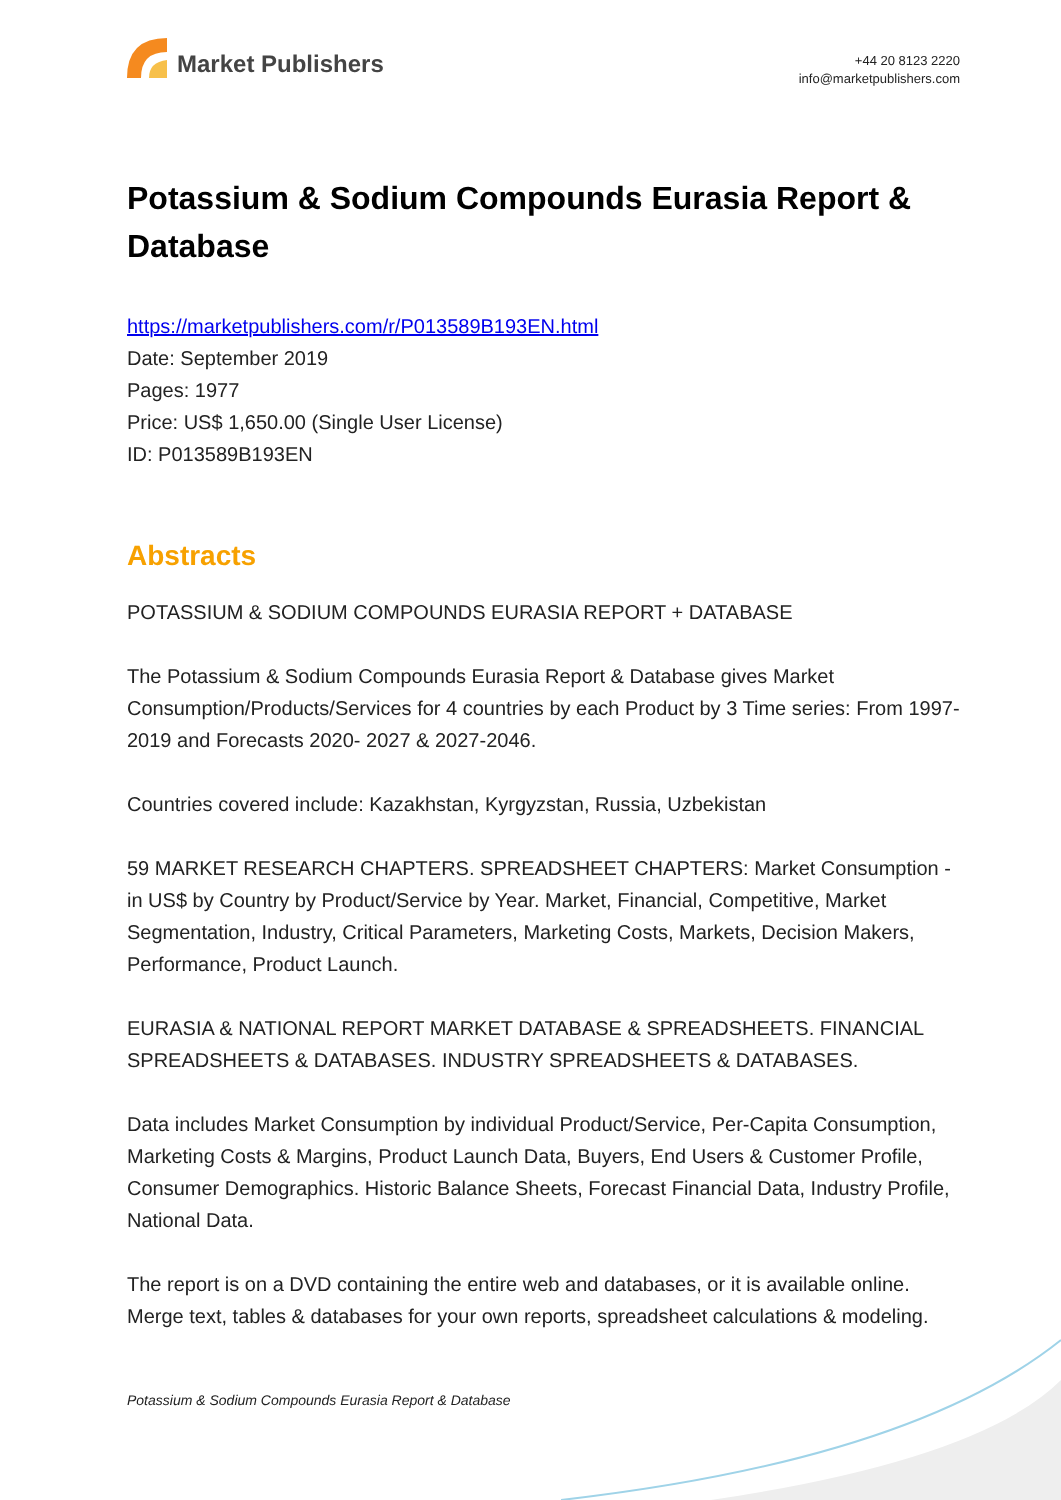Market Publishers
+44 20 8123 2220
info@marketpublishers.com
Potassium & Sodium Compounds Eurasia Report & Database
https://marketpublishers.com/r/P013589B193EN.html
Date: September 2019
Pages: 1977
Price: US$ 1,650.00 (Single User License)
ID: P013589B193EN
Abstracts
POTASSIUM & SODIUM COMPOUNDS EURASIA REPORT + DATABASE
The Potassium & Sodium Compounds Eurasia Report & Database gives Market Consumption/Products/Services for 4 countries by each Product by 3 Time series: From 1997- 2019 and Forecasts 2020- 2027 & 2027-2046.
Countries covered include: Kazakhstan, Kyrgyzstan, Russia, Uzbekistan
59 MARKET RESEARCH CHAPTERS. SPREADSHEET CHAPTERS: Market Consumption - in US$ by Country by Product/Service by Year. Market, Financial, Competitive, Market Segmentation, Industry, Critical Parameters, Marketing Costs, Markets, Decision Makers, Performance, Product Launch.
EURASIA & NATIONAL REPORT MARKET DATABASE & SPREADSHEETS. FINANCIAL SPREADSHEETS & DATABASES. INDUSTRY SPREADSHEETS & DATABASES.
Data includes Market Consumption by individual Product/Service, Per-Capita Consumption, Marketing Costs & Margins, Product Launch Data, Buyers, End Users & Customer Profile, Consumer Demographics. Historic Balance Sheets, Forecast Financial Data, Industry Profile, National Data.
The report is on a DVD containing the entire web and databases, or it is available online. Merge text, tables & databases for your own reports, spreadsheet calculations & modeling.
Potassium & Sodium Compounds Eurasia Report & Database